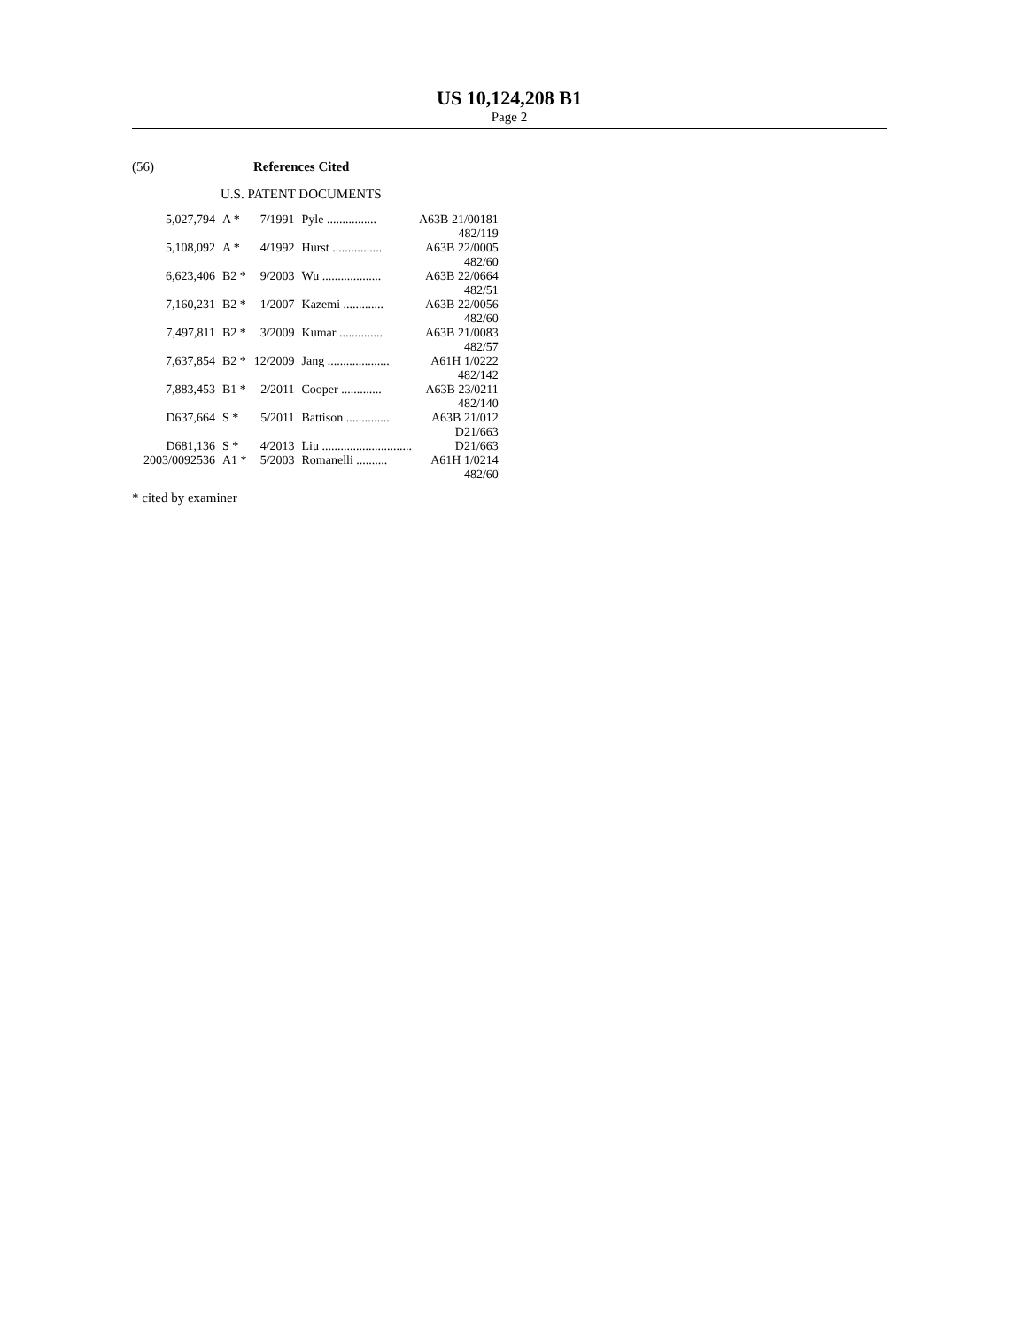US 10,124,208 B1
Page 2
(56) References Cited
U.S. PATENT DOCUMENTS
| 5,027,794 | A * | 7/1991 | Pyle ................ | A63B 21/00181 |
| | | | | 482/119 |
| 5,108,092 | A * | 4/1992 | Hurst ................ | A63B 22/0005 |
| | | | | 482/60 |
| 6,623,406 | B2 * | 9/2003 | Wu ................... | A63B 22/0664 |
| | | | | 482/51 |
| 7,160,231 | B2 * | 1/2007 | Kazemi ............. | A63B 22/0056 |
| | | | | 482/60 |
| 7,497,811 | B2 * | 3/2009 | Kumar .............. | A63B 21/0083 |
| | | | | 482/57 |
| 7,637,854 | B2 * | 12/2009 | Jang .................... | A61H 1/0222 |
| | | | | 482/142 |
| 7,883,453 | B1 * | 2/2011 | Cooper ............. | A63B 23/0211 |
| | | | | 482/140 |
| D637,664 | S * | 5/2011 | Battison .............. | A63B 21/012 |
| | | | | D21/663 |
| D681,136 | S * | 4/2013 | Liu ............................. | D21/663 |
| 2003/0092536 | A1 * | 5/2003 | Romanelli .......... | A61H 1/0214 |
| | | | | 482/60 |
* cited by examiner